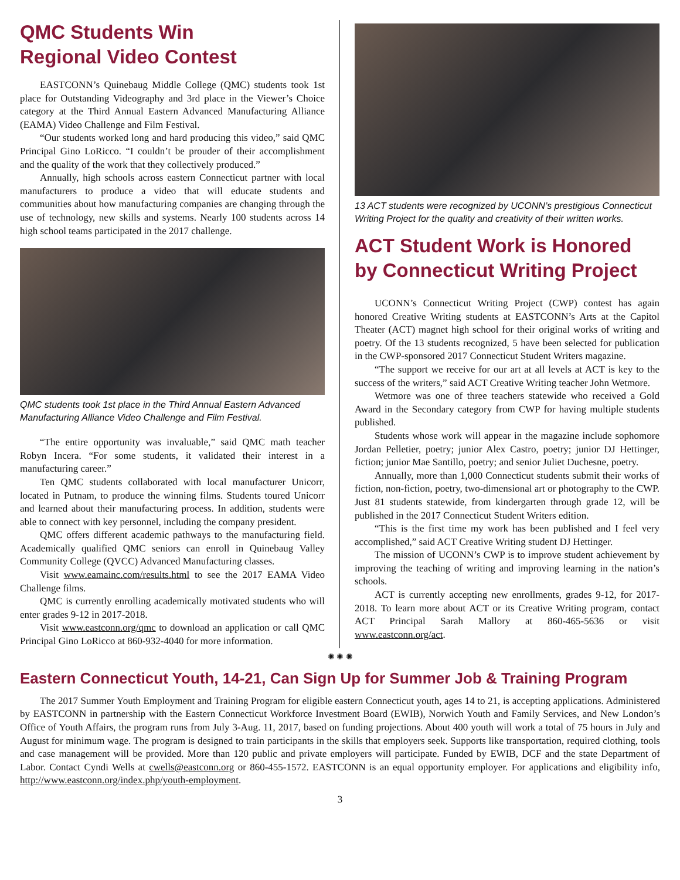QMC Students Win
Regional Video Contest
EASTCONN’s Quinebaug Middle College (QMC) students took 1st place for Outstanding Videography and 3rd place in the Viewer’s Choice category at the Third Annual Eastern Advanced Manufacturing Alliance (EAMA) Video Challenge and Film Festival.
“Our students worked long and hard producing this video,” said QMC Principal Gino LoRicco. “I couldn’t be prouder of their accomplishment and the quality of the work that they collectively produced.”
Annually, high schools across eastern Connecticut partner with local manufacturers to produce a video that will educate students and communities about how manufacturing companies are changing through the use of technology, new skills and systems. Nearly 100 students across 14 high school teams participated in the 2017 challenge.
QMC students took 1st place in the Third Annual Eastern Advanced Manufacturing Alliance Video Challenge and Film Festival.
“The entire opportunity was invaluable,” said QMC math teacher Robyn Incera. “For some students, it validated their interest in a manufacturing career.”
Ten QMC students collaborated with local manufacturer Unicorr, located in Putnam, to produce the winning films. Students toured Unicorr and learned about their manufacturing process. In addition, students were able to connect with key personnel, including the company president.
QMC offers different academic pathways to the manufacturing field. Academically qualified QMC seniors can enroll in Quinebaug Valley Community College (QVCC) Advanced Manufacturing classes.
Visit www.eamainc.com/results.html to see the 2017 EAMA Video Challenge films.
QMC is currently enrolling academically motivated students who will enter grades 9-12 in 2017-2018.
Visit www.eastconn.org/qmc to download an application or call QMC Principal Gino LoRicco at 860-932-4040 for more information.
13 ACT students were recognized by UCONN’s prestigious Connecticut Writing Project for the quality and creativity of their written works.
ACT Student Work is Honored by Connecticut Writing Project
UCONN’s Connecticut Writing Project (CWP) contest has again honored Creative Writing students at EASTCONN’s Arts at the Capitol Theater (ACT) magnet high school for their original works of writing and poetry. Of the 13 students recognized, 5 have been selected for publication in the CWP-sponsored 2017 Connecticut Student Writers magazine.
“The support we receive for our art at all levels at ACT is key to the success of the writers,” said ACT Creative Writing teacher John Wetmore.
Wetmore was one of three teachers statewide who received a Gold Award in the Secondary category from CWP for having multiple students published.
Students whose work will appear in the magazine include sophomore Jordan Pelletier, poetry; junior Alex Castro, poetry; junior DJ Hettinger, fiction; junior Mae Santillo, poetry; and senior Juliet Duchesne, poetry.
Annually, more than 1,000 Connecticut students submit their works of fiction, non-fiction, poetry, two-dimensional art or photography to the CWP. Just 81 students statewide, from kindergarten through grade 12, will be published in the 2017 Connecticut Student Writers edition.
“This is the first time my work has been published and I feel very accomplished,” said ACT Creative Writing student DJ Hettinger.
The mission of UCONN’s CWP is to improve student achievement by improving the teaching of writing and improving learning in the nation’s schools.
ACT is currently accepting new enrollments, grades 9-12, for 2017-2018. To learn more about ACT or its Creative Writing program, contact ACT Principal Sarah Mallory at 860-465-5636 or visit www.eastconn.org/act.
✺ ✺ ✺
Eastern Connecticut Youth, 14-21, Can Sign Up for Summer Job & Training Program
The 2017 Summer Youth Employment and Training Program for eligible eastern Connecticut youth, ages 14 to 21, is accepting applications. Administered by EASTCONN in partnership with the Eastern Connecticut Workforce Investment Board (EWIB), Norwich Youth and Family Services, and New London’s Office of Youth Affairs, the program runs from July 3-Aug. 11, 2017, based on funding projections. About 400 youth will work a total of 75 hours in July and August for minimum wage. The program is designed to train participants in the skills that employers seek. Supports like transportation, required clothing, tools and case management will be provided. More than 120 public and private employers will participate. Funded by EWIB, DCF and the state Department of Labor. Contact Cyndi Wells at cwells@eastconn.org or 860-455-1572. EASTCONN is an equal opportunity employer. For applications and eligibility info, http://www.eastconn.org/index.php/youth-employment.
3